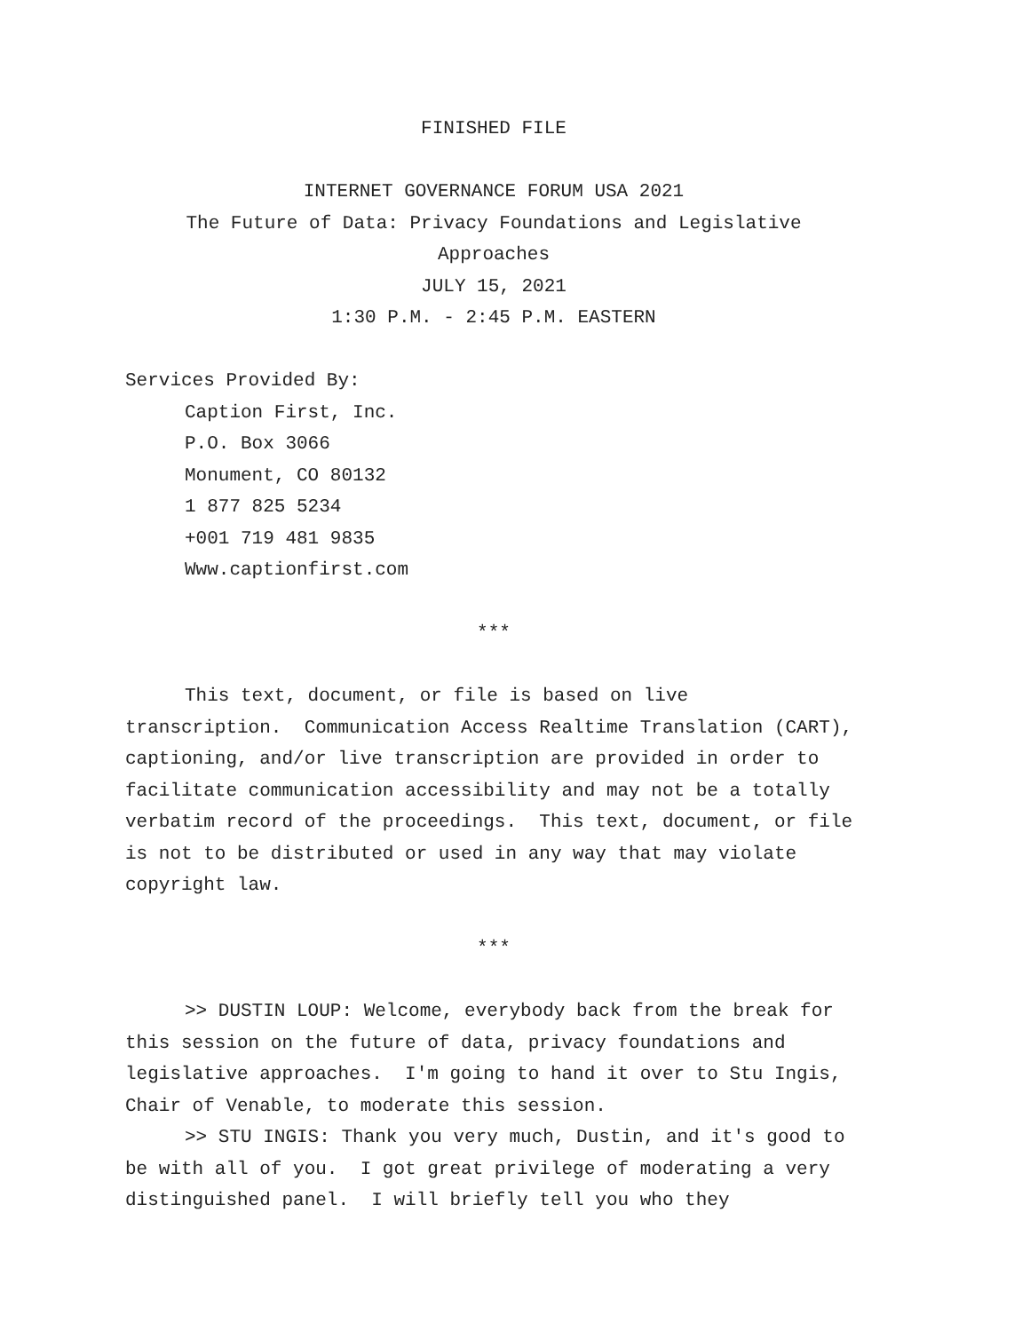FINISHED FILE
INTERNET GOVERNANCE FORUM USA 2021
The Future of Data: Privacy Foundations and Legislative Approaches
JULY 15, 2021
1:30 P.M. - 2:45 P.M. EASTERN
Services Provided By:
Caption First, Inc.
P.O. Box 3066
Monument, CO 80132
1 877 825 5234
+001 719 481 9835
Www.captionfirst.com
***
This text, document, or file is based on live transcription. Communication Access Realtime Translation (CART), captioning, and/or live transcription are provided in order to facilitate communication accessibility and may not be a totally verbatim record of the proceedings. This text, document, or file is not to be distributed or used in any way that may violate copyright law.
***
>> DUSTIN LOUP: Welcome, everybody back from the break for this session on the future of data, privacy foundations and legislative approaches. I'm going to hand it over to Stu Ingis, Chair of Venable, to moderate this session.
>> STU INGIS: Thank you very much, Dustin, and it's good to be with all of you. I got great privilege of moderating a very distinguished panel. I will briefly tell you who they